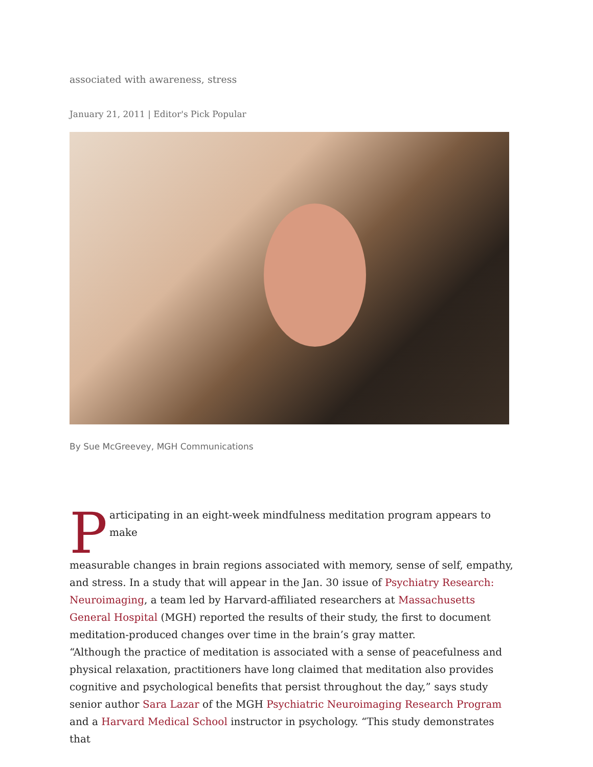associated with awareness, stress
January 21, 2011 | Editor's Pick Popular
By Sue McGreevey, MGH Communications
Participating in an eight-week mindfulness meditation program appears to make
measurable changes in brain regions associated with memory, sense of self, empathy, and stress. In a study that will appear in the Jan. 30 issue of Psychiatry Research: Neuroimaging, a team led by Harvard-affiliated researchers at Massachusetts General Hospital (MGH) reported the results of their study, the first to document meditation-produced changes over time in the brain’s gray matter.
“Although the practice of meditation is associated with a sense of peacefulness and physical relaxation, practitioners have long claimed that meditation also provides cognitive and psychological benefits that persist throughout the day,” says study senior author Sara Lazar of the MGH Psychiatric Neuroimaging Research Program and a Harvard Medical School instructor in psychology. “This study demonstrates that